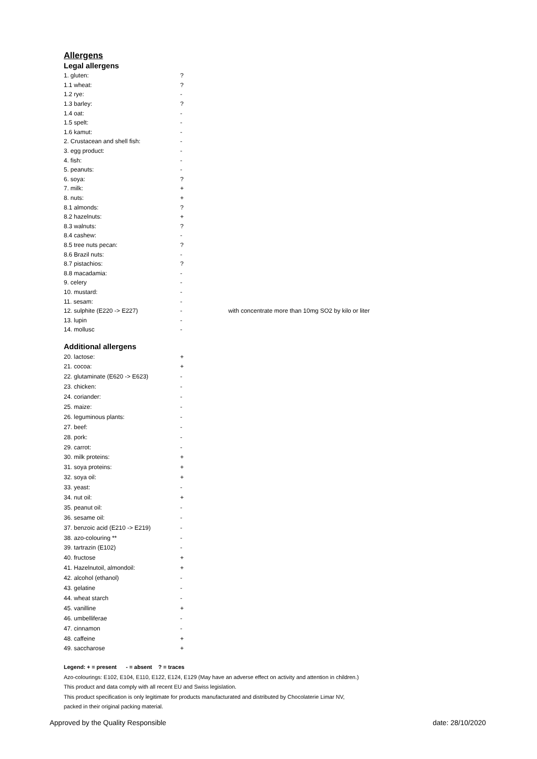Allergens
Legal allergens
| 1. gluten: | ? | |
| 1.1 wheat: | ? | |
| 1.2 rye: | - | |
| 1.3 barley: | ? | |
| 1.4 oat: | - | |
| 1.5 spelt: | - | |
| 1.6 kamut: | - | |
| 2. Crustacean and shell fish: | - | |
| 3. egg product: | - | |
| 4. fish: | - | |
| 5. peanuts: | - | |
| 6. soya: | ? | |
| 7. milk: | + | |
| 8. nuts: | + | |
| 8.1 almonds: | ? | |
| 8.2 hazelnuts: | + | |
| 8.3 walnuts: | ? | |
| 8.4 cashew: | - | |
| 8.5 tree nuts pecan: | ? | |
| 8.6 Brazil nuts: | - | |
| 8.7 pistachios: | ? | |
| 8.8 macadamia: | - | |
| 9. celery | - | |
| 10. mustard: | - | |
| 11. sesam: | - | |
| 12. sulphite (E220 -> E227) | - | with concentrate more than 10mg SO2 by kilo or liter |
| 13. lupin | - | |
| 14. mollusc | - | |
Additional allergens
| 20. lactose: | + |
| 21. cocoa: | + |
| 22. glutaminate (E620 -> E623) | - |
| 23. chicken: | - |
| 24. coriander: | - |
| 25. maize: | - |
| 26. leguminous plants: | - |
| 27. beef: | - |
| 28. pork: | - |
| 29. carrot: | - |
| 30. milk proteins: | + |
| 31. soya proteins: | + |
| 32. soya oil: | + |
| 33. yeast: | - |
| 34. nut oil: | + |
| 35. peanut oil: | - |
| 36. sesame oil: | - |
| 37. benzoic acid (E210 -> E219) | - |
| 38. azo-colouring ** | - |
| 39. tartrazin (E102) | - |
| 40. fructose | + |
| 41. Hazelnutoil, almondoil: | + |
| 42. alcohol (ethanol) | - |
| 43. gelatine | - |
| 44. wheat starch | - |
| 45. vanilline | + |
| 46. umbelliferae | - |
| 47. cinnamon | - |
| 48. caffeine | + |
| 49. saccharose | + |
Legend: + = present - = absent ? = traces
Azo-colourings: E102, E104, E110, E122, E124, E129 (May have an adverse effect on activity and attention in children.)
This product and data comply with all recent EU and Swiss legislation.
This product specification is only legitimate for products manufacturated and distributed by Chocolaterie Limar NV,
packed in their original packing material.
Approved by the Quality Responsible date: 28/10/2020